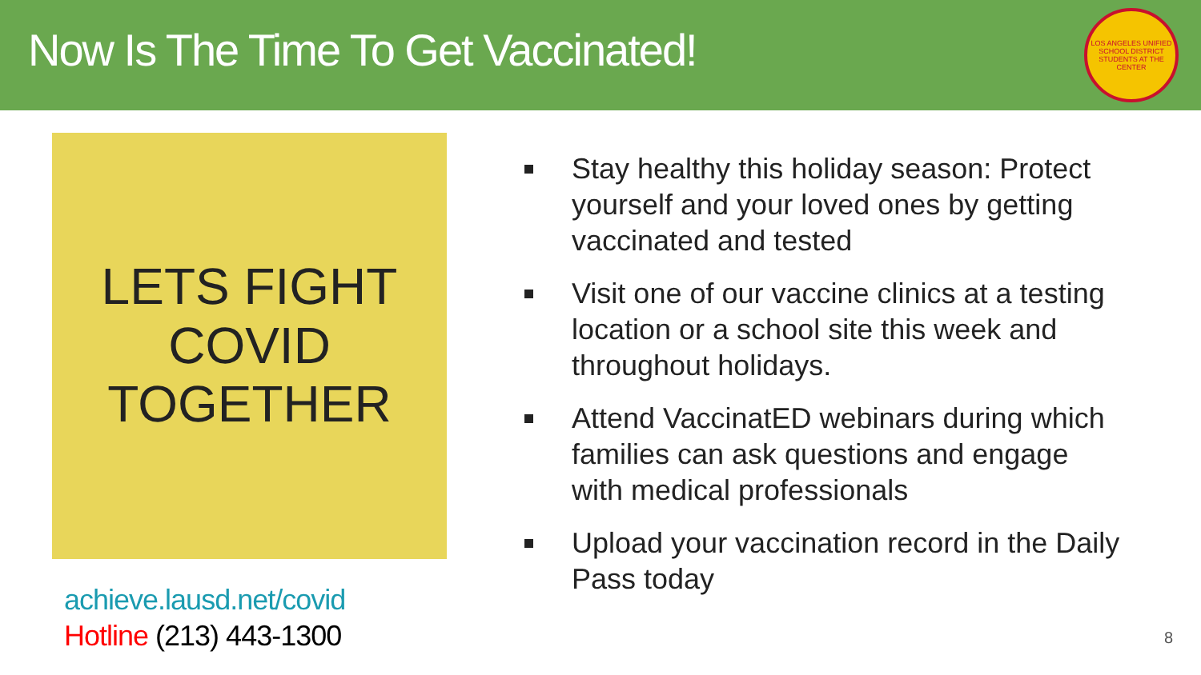Now Is The Time To Get Vaccinated!
LOS ANGELES UNIFIED SCHOOL DISTRICT
STUDENTS AT THE CENTER
LETS FIGHT
COVID
TOGETHER
achieve.lausd.net/covid
Hotline (213) 443-1300
Stay healthy this holiday season: Protect yourself and your loved ones by getting vaccinated and tested
Visit one of our vaccine clinics at a testing location or a school site this week and throughout holidays.
Attend VaccinatED webinars during which families can ask questions and engage with medical professionals
Upload your vaccination record in the Daily Pass today
8